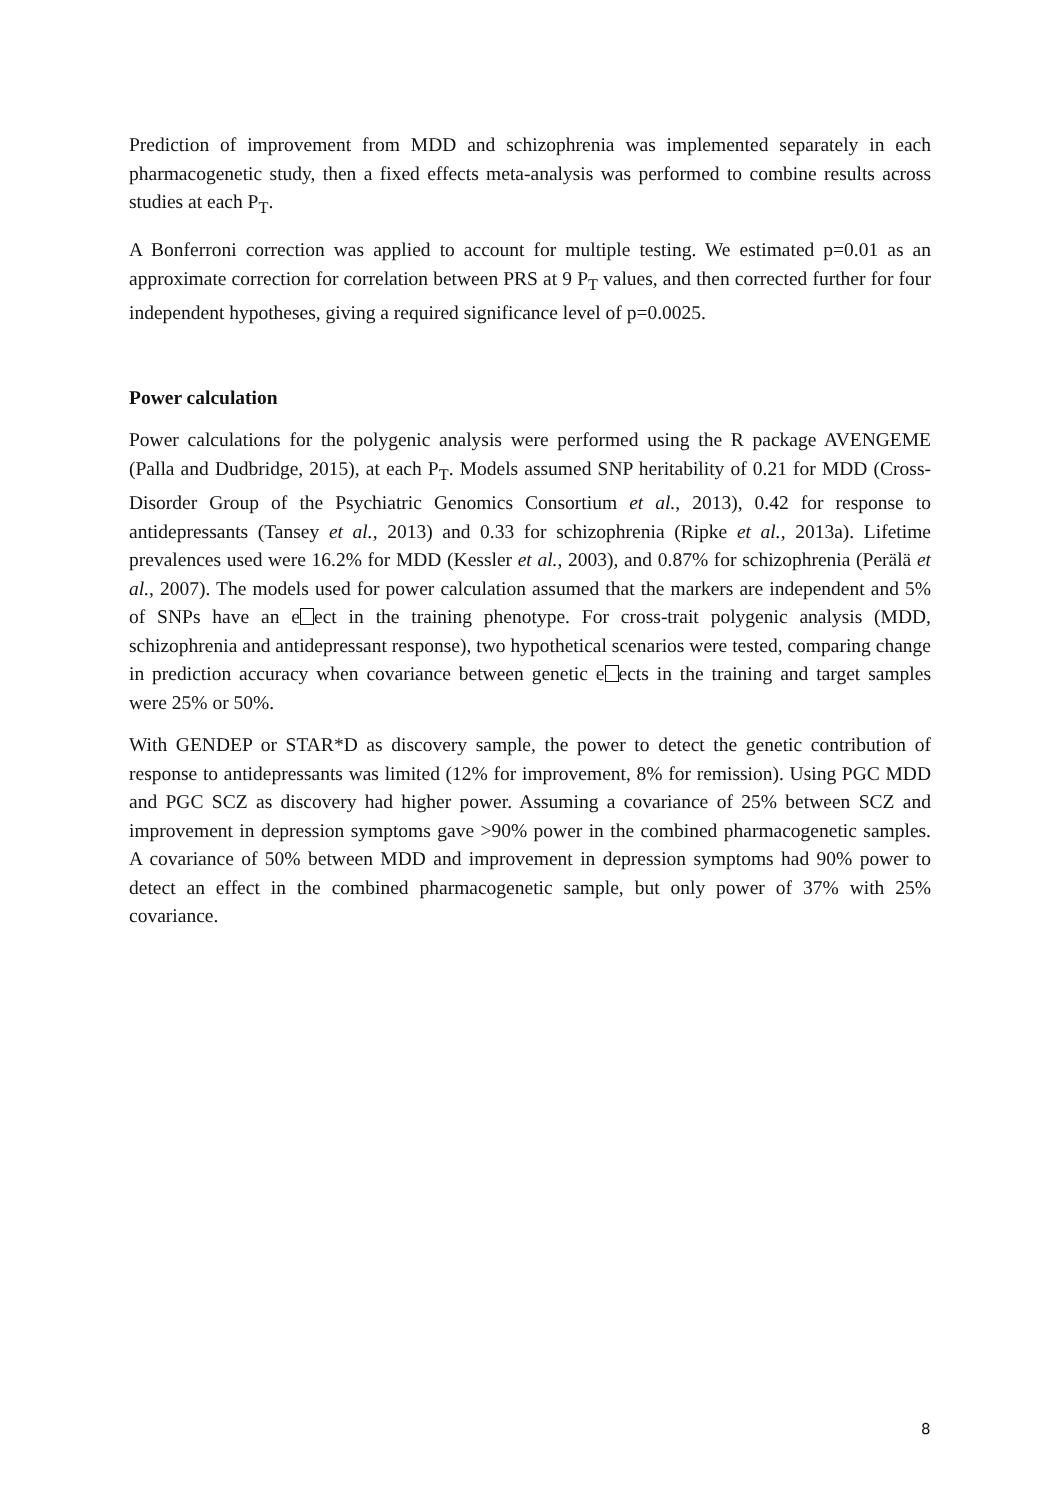Prediction of improvement from MDD and schizophrenia was implemented separately in each pharmacogenetic study, then a fixed effects meta-analysis was performed to combine results across studies at each P<sub>T</sub>.
A Bonferroni correction was applied to account for multiple testing. We estimated p=0.01 as an approximate correction for correlation between PRS at 9 P<sub>T</sub> values, and then corrected further for four independent hypotheses, giving a required significance level of p=0.0025.
Power calculation
Power calculations for the polygenic analysis were performed using the R package AVENGEME (Palla and Dudbridge, 2015), at each P<sub>T</sub>. Models assumed SNP heritability of 0.21 for MDD (Cross-Disorder Group of the Psychiatric Genomics Consortium et al., 2013), 0.42 for response to antidepressants (Tansey et al., 2013) and 0.33 for schizophrenia (Ripke et al., 2013a). Lifetime prevalences used were 16.2% for MDD (Kessler et al., 2003), and 0.87% for schizophrenia (Perälä et al., 2007). The models used for power calculation assumed that the markers are independent and 5% of SNPs have an e ect in the training phenotype. For cross-trait polygenic analysis (MDD, schizophrenia and antidepressant response), two hypothetical scenarios were tested, comparing change in prediction accuracy when covariance between genetic e ects in the training and target samples were 25% or 50%.
With GENDEP or STAR*D as discovery sample, the power to detect the genetic contribution of response to antidepressants was limited (12% for improvement, 8% for remission). Using PGC MDD and PGC SCZ as discovery had higher power. Assuming a covariance of 25% between SCZ and improvement in depression symptoms gave >90% power in the combined pharmacogenetic samples. A covariance of 50% between MDD and improvement in depression symptoms had 90% power to detect an effect in the combined pharmacogenetic sample, but only power of 37% with 25% covariance.
8